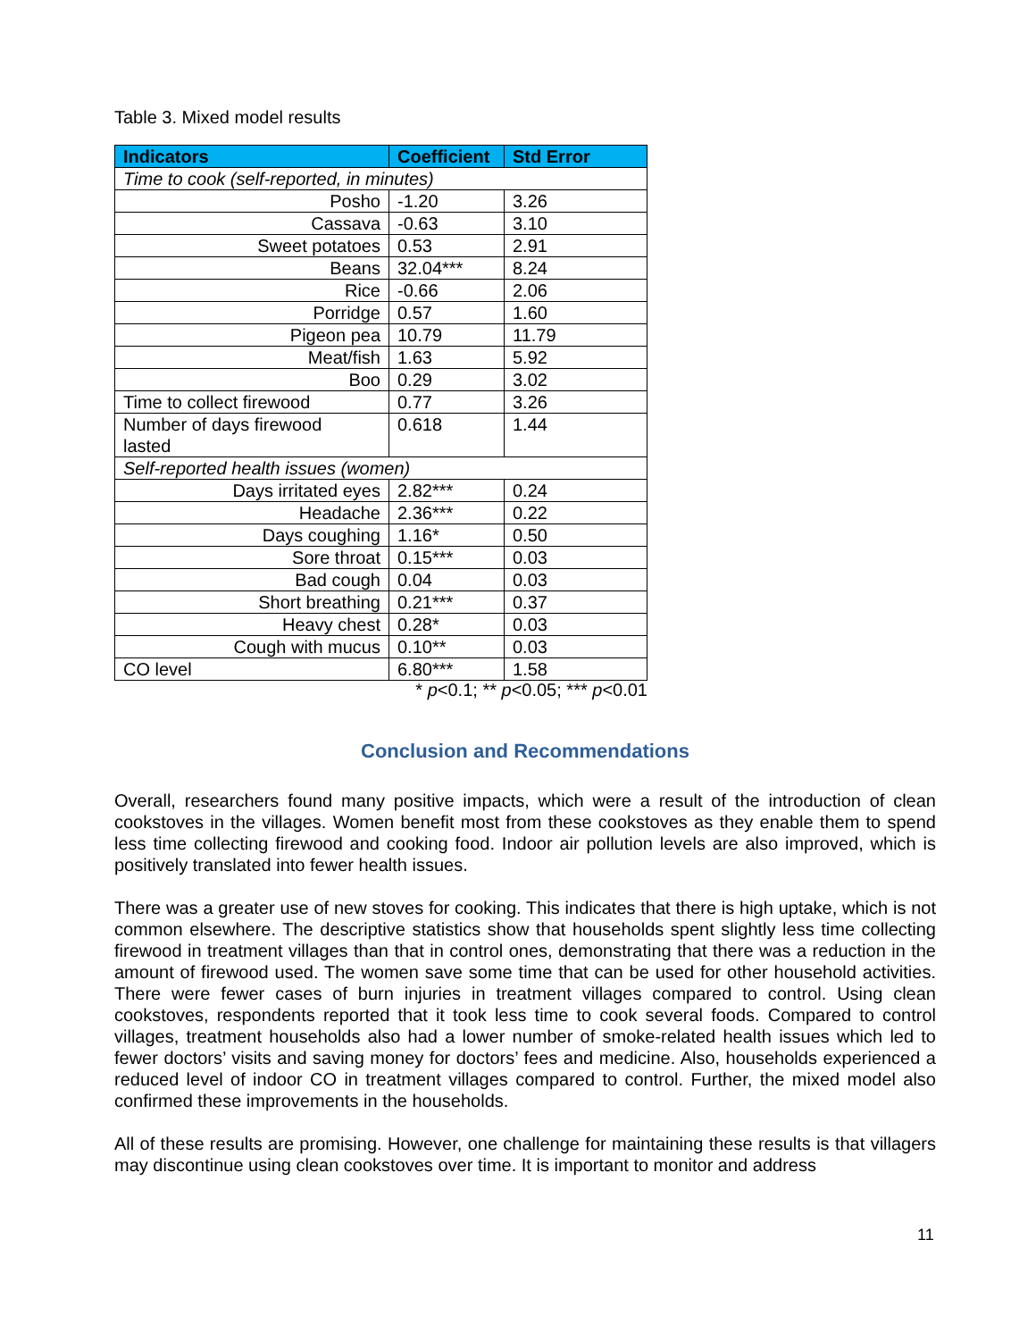Table 3. Mixed model results
| Indicators | Coefficient | Std Error |
| --- | --- | --- |
| Time to cook (self-reported, in minutes) | | |
| Posho | -1.20 | 3.26 |
| Cassava | -0.63 | 3.10 |
| Sweet potatoes | 0.53 | 2.91 |
| Beans | 32.04*** | 8.24 |
| Rice | -0.66 | 2.06 |
| Porridge | 0.57 | 1.60 |
| Pigeon pea | 10.79 | 11.79 |
| Meat/fish | 1.63 | 5.92 |
| Boo | 0.29 | 3.02 |
| Time to collect firewood | 0.77 | 3.26 |
| Number of days firewood lasted | 0.618 | 1.44 |
| Self-reported health issues (women) | | |
| Days irritated eyes | 2.82*** | 0.24 |
| Headache | 2.36*** | 0.22 |
| Days coughing | 1.16* | 0.50 |
| Sore throat | 0.15*** | 0.03 |
| Bad cough | 0.04 | 0.03 |
| Short breathing | 0.21*** | 0.37 |
| Heavy chest | 0.28* | 0.03 |
| Cough with mucus | 0.10** | 0.03 |
| CO level | 6.80*** | 1.58 |
* p<0.1; ** p<0.05; *** p<0.01
Conclusion and Recommendations
Overall, researchers found many positive impacts, which were a result of the introduction of clean cookstoves in the villages. Women benefit most from these cookstoves as they enable them to spend less time collecting firewood and cooking food. Indoor air pollution levels are also improved, which is positively translated into fewer health issues.
There was a greater use of new stoves for cooking. This indicates that there is high uptake, which is not common elsewhere. The descriptive statistics show that households spent slightly less time collecting firewood in treatment villages than that in control ones, demonstrating that there was a reduction in the amount of firewood used. The women save some time that can be used for other household activities. There were fewer cases of burn injuries in treatment villages compared to control. Using clean cookstoves, respondents reported that it took less time to cook several foods. Compared to control villages, treatment households also had a lower number of smoke-related health issues which led to fewer doctors’ visits and saving money for doctors’ fees and medicine. Also, households experienced a reduced level of indoor CO in treatment villages compared to control. Further, the mixed model also confirmed these improvements in the households.
All of these results are promising. However, one challenge for maintaining these results is that villagers may discontinue using clean cookstoves over time. It is important to monitor and address
11